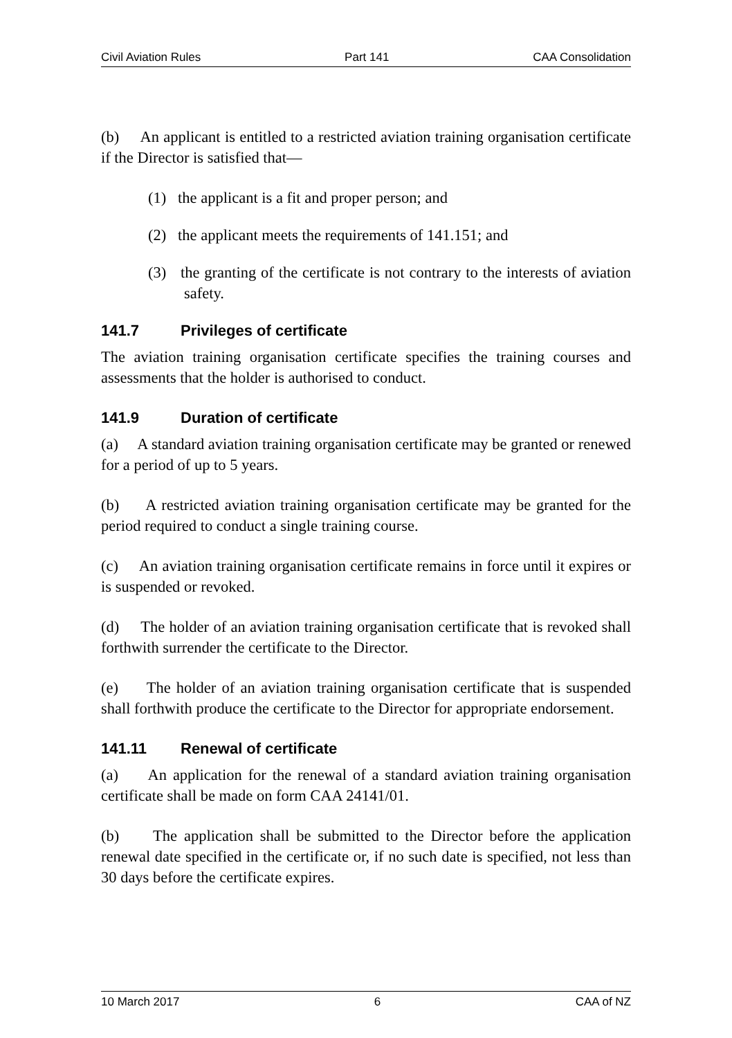Civil Aviation Rules Part 141 CAA Consolidation
(b) An applicant is entitled to a restricted aviation training organisation certificate if the Director is satisfied that—
(1) the applicant is a fit and proper person; and
(2) the applicant meets the requirements of 141.151; and
(3) the granting of the certificate is not contrary to the interests of aviation safety.
141.7 Privileges of certificate
The aviation training organisation certificate specifies the training courses and assessments that the holder is authorised to conduct.
141.9 Duration of certificate
(a) A standard aviation training organisation certificate may be granted or renewed for a period of up to 5 years.
(b) A restricted aviation training organisation certificate may be granted for the period required to conduct a single training course.
(c) An aviation training organisation certificate remains in force until it expires or is suspended or revoked.
(d) The holder of an aviation training organisation certificate that is revoked shall forthwith surrender the certificate to the Director.
(e) The holder of an aviation training organisation certificate that is suspended shall forthwith produce the certificate to the Director for appropriate endorsement.
141.11 Renewal of certificate
(a) An application for the renewal of a standard aviation training organisation certificate shall be made on form CAA 24141/01.
(b) The application shall be submitted to the Director before the application renewal date specified in the certificate or, if no such date is specified, not less than 30 days before the certificate expires.
10 March 2017 6 CAA of NZ